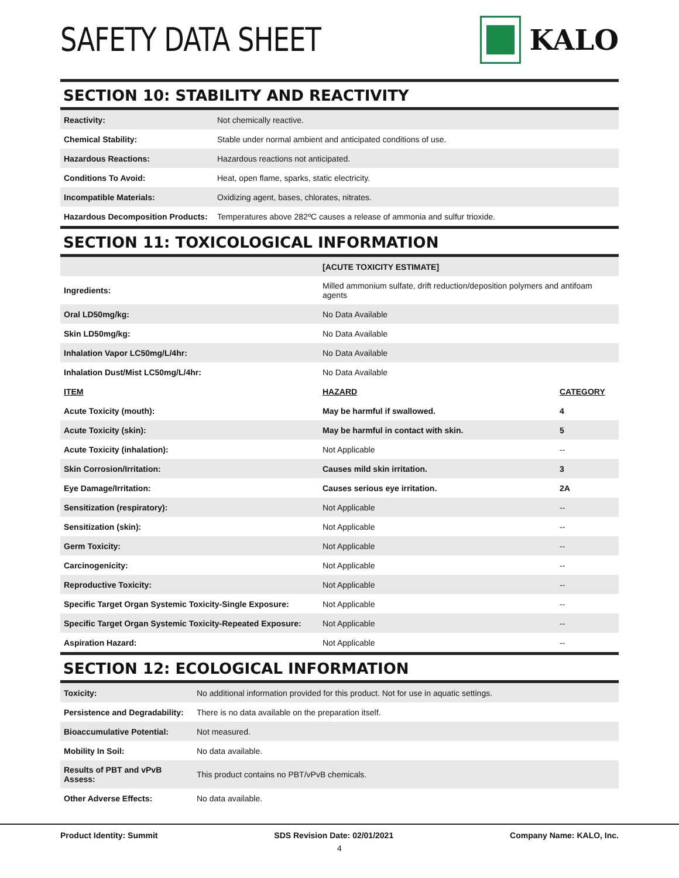SAFETY DATA SHEET
KALO
SECTION 10: STABILITY AND REACTIVITY
| Reactivity: | Not chemically reactive. |
| Chemical Stability: | Stable under normal ambient and anticipated conditions of use. |
| Hazardous Reactions: | Hazardous reactions not anticipated. |
| Conditions To Avoid: | Heat, open flame, sparks, static electricity. |
| Incompatible Materials: | Oxidizing agent, bases, chlorates, nitrates. |
| Hazardous Decomposition Products: | Temperatures above 282ºC causes a release of ammonia and sulfur trioxide. |
SECTION 11: TOXICOLOGICAL INFORMATION
| | [ACUTE TOXICITY ESTIMATE] | |
| Ingredients: | Milled ammonium sulfate, drift reduction/deposition polymers and antifoam agents | |
| Oral LD50mg/kg: | No Data Available | |
| Skin LD50mg/kg: | No Data Available | |
| Inhalation Vapor LC50mg/L/4hr: | No Data Available | |
| Inhalation Dust/Mist LC50mg/L/4hr: | No Data Available | |
| ITEM | HAZARD | CATEGORY |
| Acute Toxicity (mouth): | May be harmful if swallowed. | 4 |
| Acute Toxicity (skin): | May be harmful in contact with skin. | 5 |
| Acute Toxicity (inhalation): | Not Applicable | -- |
| Skin Corrosion/Irritation: | Causes mild skin irritation. | 3 |
| Eye Damage/Irritation: | Causes serious eye irritation. | 2A |
| Sensitization (respiratory): | Not Applicable | -- |
| Sensitization (skin): | Not Applicable | -- |
| Germ Toxicity: | Not Applicable | -- |
| Carcinogenicity: | Not Applicable | -- |
| Reproductive Toxicity: | Not Applicable | -- |
| Specific Target Organ Systemic Toxicity-Single Exposure: | Not Applicable | -- |
| Specific Target Organ Systemic Toxicity-Repeated Exposure: | Not Applicable | -- |
| Aspiration Hazard: | Not Applicable | -- |
SECTION 12: ECOLOGICAL INFORMATION
| Toxicity: | No additional information provided for this product. Not for use in aquatic settings. |
| Persistence and Degradability: | There is no data available on the preparation itself. |
| Bioaccumulative Potential: | Not measured. |
| Mobility In Soil: | No data available. |
| Results of PBT and vPvB Assess: | This product contains no PBT/vPvB chemicals. |
| Other Adverse Effects: | No data available. |
Product Identity: Summit SDS Revision Date: 02/01/2021 Company Name: KALO, Inc.
4